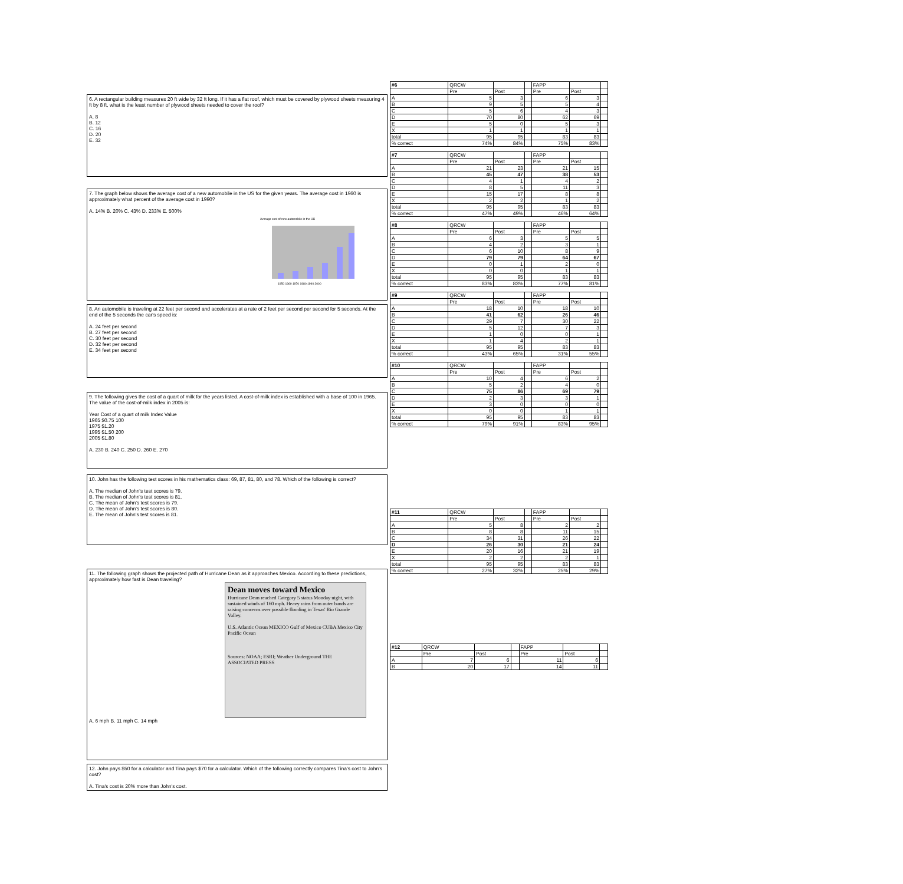6. A rectangular building measures 20 ft wide by 32 ft long. If it has a flat roof, which must be covered by plywood sheets measuring 4 ft by 8 ft, what is the least number of plywood sheets needed to cover the roof?
A. 8
B. 12
C. 16
D. 20
E. 32
7. The graph below shows the average cost of a new automobile in the US for the given years. The average cost in 1960 is approximately what percent of the average cost in 1990?
A. 14% B. 20% C. 43% D. 233% E. 500%
Average cost of new automobile in the US
1950 1960 1970 1980 1990 2000
8. An automobile is traveling at 22 feet per second and accelerates at a rate of 2 feet per second per second for 5 seconds. At the end of the 5 seconds the car's speed is:
A. 24 feet per second
B. 27 feet per second
C. 30 feet per second
D. 32 feet per second
E. 34 feet per second
9. The following gives the cost of a quart of milk for the years listed. A cost-of-milk index is established with a base of 100 in 1965. The value of the cost-of-milk index in 2005 is:
Year Cost of a quart of milk Index Value
1965 $0.75 100
1975 $1.20
1995 $1.50 200
2005 $1.80
A. 230 B. 240 C. 250 D. 260 E. 270
10. John has the following test scores in his mathematics class: 69, 87, 81, 80, and 78. Which of the following is correct?
A. The median of John's test scores is 79.
B. The median of John's test scores is 81.
C. The mean of John's test scores is 79.
D. The mean of John's test scores is 80.
E. The mean of John's test scores is 81.
11. The following graph shows the projected path of Hurricane Dean as it approaches Mexico. According to these predictions, approximately how fast is Dean traveling?
Dean moves toward Mexico
Hurricane Dean reached Category 5 status Monday night, with sustained winds of 160 mph. Heavy rains from outer bands are raising concerns over possible flooding in Texas' Rio Grande Valley.
U.S. Atlantic Ocean MEXICO Gulf of Mexico CUBA Mexico City Pacific Ocean
Sources: NOAA; ESRI; Weather Underground THE ASSOCIATED PRESS
A. 6 mph B. 11 mph C. 14 mph
12. John pays $50 for a calculator and Tina pays $70 for a calculator. Which of the following correctly compares Tina's cost to John's cost?
A. Tina's cost is 20% more than John's cost.
| #6 | QRCW | | | FAPP | | |
| | Pre | Post | | Pre | Post | |
| A | 5 | 3 | | 6 | 3 | |
| B | 9 | 5 | | 5 | 4 | |
| C | 5 | 6 | | 4 | 3 | |
| D | 70 | 80 | | 62 | 69 | |
| E | 5 | 0 | | 5 | 3 | |
| X | 1 | 1 | | 1 | 1 | |
| total | 95 | 95 | | 83 | 83 | |
| % correct | 74% | 84% | | 75% | 83% | |
| #7 | QRCW | | | FAPP | | |
| | Pre | Post | | Pre | Post | |
| A | 21 | 23 | | 21 | 15 | |
| B | 45 | 47 | | 38 | 53 | |
| C | 4 | 1 | | 4 | 2 | |
| D | 8 | 5 | | 11 | 3 | |
| E | 15 | 17 | | 8 | 8 | |
| X | 2 | 2 | | 1 | 2 | |
| total | 95 | 95 | | 83 | 83 | |
| % correct | 47% | 49% | | 46% | 64% | |
| #8 | QRCW | | | FAPP | | |
| | Pre | Post | | Pre | Post | |
| A | 6 | 3 | | 5 | 5 | |
| B | 4 | 2 | | 3 | 1 | |
| C | 6 | 10 | | 8 | 9 | |
| D | 79 | 79 | | 64 | 67 | |
| E | 0 | 1 | | 2 | 0 | |
| X | 0 | 0 | | 1 | 1 | |
| total | 95 | 95 | | 83 | 83 | |
| % correct | 83% | 83% | | 77% | 81% | |
| #9 | QRCW | | | FAPP | | |
| | Pre | Post | | Pre | Post | |
| A | 18 | 10 | | 18 | 10 | |
| B | 41 | 62 | | 26 | 46 | |
| C | 29 | 7 | | 30 | 22 | |
| D | 5 | 12 | | 7 | 3 | |
| E | 1 | 0 | | 0 | 1 | |
| X | 1 | 4 | | 2 | 1 | |
| total | 95 | 95 | | 83 | 83 | |
| % correct | 43% | 65% | | 31% | 55% | |
| #10 | QRCW | | | FAPP | | |
| | Pre | Post | | Pre | Post | |
| A | 10 | 4 | | 6 | 2 | |
| B | 5 | 2 | | 4 | 0 | |
| C | 75 | 86 | | 69 | 79 | |
| D | 2 | 3 | | 3 | 1 | |
| E | 3 | 0 | | 0 | 0 | |
| X | 0 | 0 | | 1 | 1 | |
| total | 95 | 95 | | 83 | 83 | |
| % correct | 79% | 91% | | 83% | 95% | |
| #11 | QRCW | | | FAPP | | |
| | Pre | Post | | Pre | Post | |
| A | 5 | 8 | | 2 | 2 | |
| B | 8 | 8 | | 11 | 15 | |
| C | 34 | 31 | | 26 | 22 | |
| D | 26 | 30 | | 21 | 24 | |
| E | 20 | 16 | | 21 | 19 | |
| X | 2 | 2 | | 2 | 1 | |
| total | 95 | 95 | | 83 | 83 | |
| % correct | 27% | 32% | | 25% | 29% | |
| #12 | QRCW | | | FAPP | | |
| | Pre | Post | | Pre | Post | |
| A | 7 | 6 | | 11 | 6 | |
| B | 20 | 17 | | 14 | 11 | |